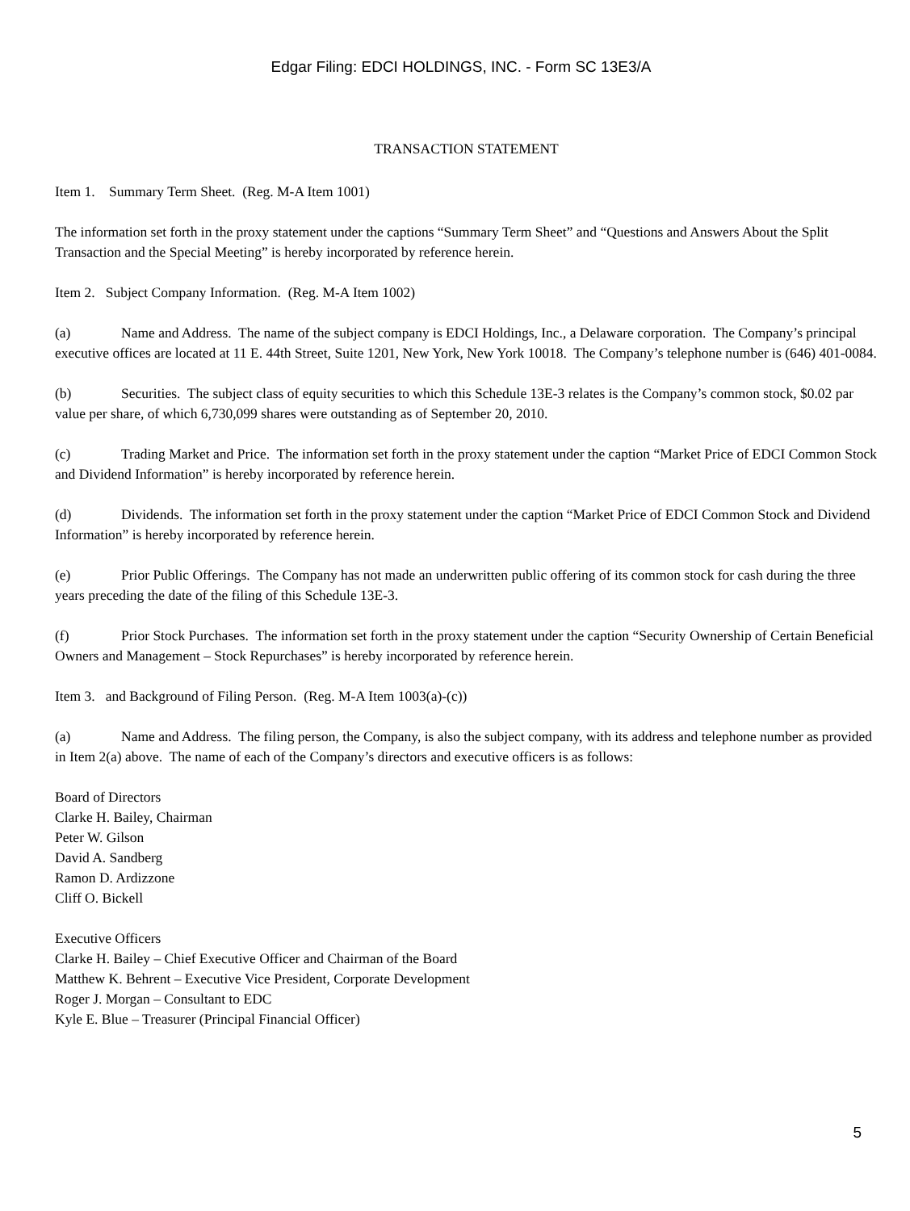Edgar Filing: EDCI HOLDINGS, INC. - Form SC 13E3/A
TRANSACTION STATEMENT
Item 1. Summary Term Sheet. (Reg. M-A Item 1001)
The information set forth in the proxy statement under the captions “Summary Term Sheet” and “Questions and Answers About the Split Transaction and the Special Meeting” is hereby incorporated by reference herein.
Item 2. Subject Company Information. (Reg. M-A Item 1002)
(a) Name and Address. The name of the subject company is EDCI Holdings, Inc., a Delaware corporation. The Company’s principal executive offices are located at 11 E. 44th Street, Suite 1201, New York, New York 10018. The Company’s telephone number is (646) 401-0084.
(b) Securities. The subject class of equity securities to which this Schedule 13E-3 relates is the Company’s common stock, $0.02 par value per share, of which 6,730,099 shares were outstanding as of September 20, 2010.
(c) Trading Market and Price. The information set forth in the proxy statement under the caption “Market Price of EDCI Common Stock and Dividend Information” is hereby incorporated by reference herein.
(d) Dividends. The information set forth in the proxy statement under the caption “Market Price of EDCI Common Stock and Dividend Information” is hereby incorporated by reference herein.
(e) Prior Public Offerings. The Company has not made an underwritten public offering of its common stock for cash during the three years preceding the date of the filing of this Schedule 13E-3.
(f) Prior Stock Purchases. The information set forth in the proxy statement under the caption “Security Ownership of Certain Beneficial Owners and Management – Stock Repurchases” is hereby incorporated by reference herein.
Item 3. and Background of Filing Person. (Reg. M-A Item 1003(a)-(c))
(a) Name and Address. The filing person, the Company, is also the subject company, with its address and telephone number as provided in Item 2(a) above. The name of each of the Company’s directors and executive officers is as follows:
Board of Directors
Clarke H. Bailey, Chairman
Peter W. Gilson
David A. Sandberg
Ramon D. Ardizzone
Cliff O. Bickell
Executive Officers
Clarke H. Bailey – Chief Executive Officer and Chairman of the Board
Matthew K. Behrent – Executive Vice President, Corporate Development
Roger J. Morgan – Consultant to EDC
Kyle E. Blue – Treasurer (Principal Financial Officer)
5